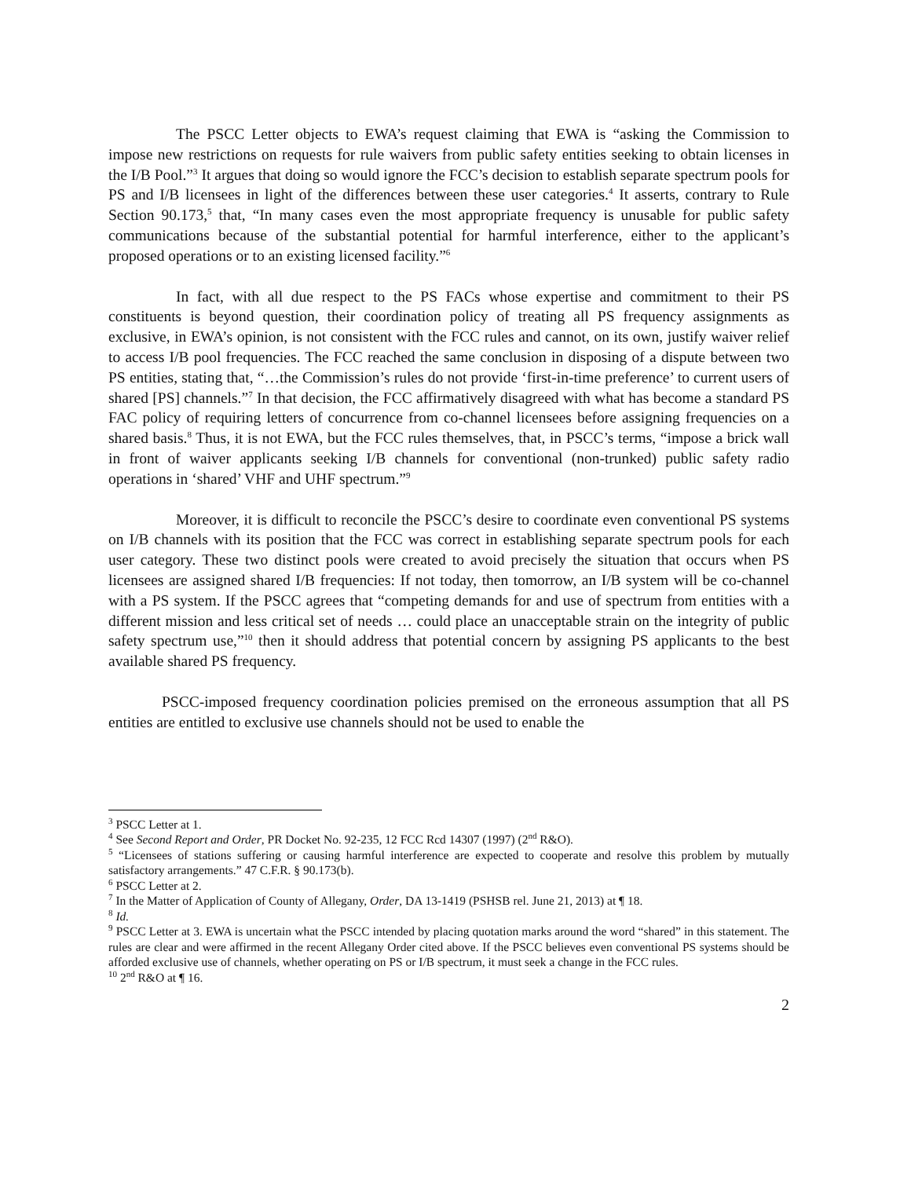The PSCC Letter objects to EWA’s request claiming that EWA is “asking the Commission to impose new restrictions on requests for rule waivers from public safety entities seeking to obtain licenses in the I/B Pool.”<sup>3</sup> It argues that doing so would ignore the FCC’s decision to establish separate spectrum pools for PS and I/B licensees in light of the differences between these user categories.<sup>4</sup> It asserts, contrary to Rule Section 90.173,<sup>5</sup> that, “In many cases even the most appropriate frequency is unusable for public safety communications because of the substantial potential for harmful interference, either to the applicant’s proposed operations or to an existing licensed facility.”<sup>6</sup>
In fact, with all due respect to the PS FACs whose expertise and commitment to their PS constituents is beyond question, their coordination policy of treating all PS frequency assignments as exclusive, in EWA’s opinion, is not consistent with the FCC rules and cannot, on its own, justify waiver relief to access I/B pool frequencies. The FCC reached the same conclusion in disposing of a dispute between two PS entities, stating that, “…the Commission’s rules do not provide ‘first-in-time preference’ to current users of shared [PS] channels.”<sup>7</sup> In that decision, the FCC affirmatively disagreed with what has become a standard PS FAC policy of requiring letters of concurrence from co-channel licensees before assigning frequencies on a shared basis.<sup>8</sup> Thus, it is not EWA, but the FCC rules themselves, that, in PSCC’s terms, “impose a brick wall in front of waiver applicants seeking I/B channels for conventional (non-trunked) public safety radio operations in ‘shared’ VHF and UHF spectrum.”<sup>9</sup>
Moreover, it is difficult to reconcile the PSCC’s desire to coordinate even conventional PS systems on I/B channels with its position that the FCC was correct in establishing separate spectrum pools for each user category. These two distinct pools were created to avoid precisely the situation that occurs when PS licensees are assigned shared I/B frequencies: If not today, then tomorrow, an I/B system will be co-channel with a PS system. If the PSCC agrees that “competing demands for and use of spectrum from entities with a different mission and less critical set of needs … could place an unacceptable strain on the integrity of public safety spectrum use,”<sup>10</sup> then it should address that potential concern by assigning PS applicants to the best available shared PS frequency.
PSCC-imposed frequency coordination policies premised on the erroneous assumption that all PS entities are entitled to exclusive use channels should not be used to enable the
<sup>3</sup> PSCC Letter at 1.
<sup>4</sup> See Second Report and Order, PR Docket No. 92-235, 12 FCC Rcd 14307 (1997) (2<sup>nd</sup> R&O).
<sup>5</sup> “Licensees of stations suffering or causing harmful interference are expected to cooperate and resolve this problem by mutually satisfactory arrangements.” 47 C.F.R. § 90.173(b).
<sup>6</sup> PSCC Letter at 2.
<sup>7</sup> In the Matter of Application of County of Allegany, Order, DA 13-1419 (PSHSB rel. June 21, 2013) at ¶ 18.
<sup>8</sup> Id.
<sup>9</sup> PSCC Letter at 3. EWA is uncertain what the PSCC intended by placing quotation marks around the word “shared” in this statement. The rules are clear and were affirmed in the recent Allegany Order cited above. If the PSCC believes even conventional PS systems should be afforded exclusive use of channels, whether operating on PS or I/B spectrum, it must seek a change in the FCC rules.
<sup>10</sup> 2<sup>nd</sup> R&O at ¶ 16.
2